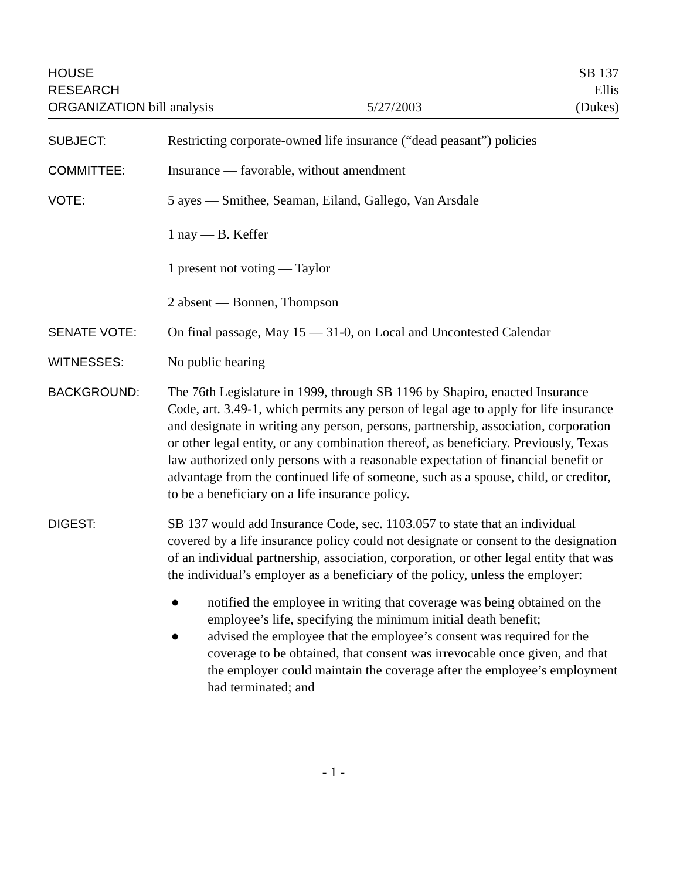HOUSE
RESEARCH
ORGANIZATION bill analysis
5/27/2003
SB 137
Ellis
(Dukes)
SUBJECT: Restricting corporate-owned life insurance (“dead peasant”) policies
COMMITTEE: Insurance — favorable, without amendment
VOTE: 5 ayes — Smithee, Seaman, Eiland, Gallego, Van Arsdale
1 nay — B. Keffer
1 present not voting — Taylor
2 absent — Bonnen, Thompson
SENATE VOTE: On final passage, May 15 — 31-0, on Local and Uncontested Calendar
WITNESSES: No public hearing
BACKGROUND: The 76th Legislature in 1999, through SB 1196 by Shapiro, enacted Insurance Code, art. 3.49-1, which permits any person of legal age to apply for life insurance and designate in writing any person, persons, partnership, association, corporation or other legal entity, or any combination thereof, as beneficiary. Previously, Texas law authorized only persons with a reasonable expectation of financial benefit or advantage from the continued life of someone, such as a spouse, child, or creditor, to be a beneficiary on a life insurance policy.
DIGEST: SB 137 would add Insurance Code, sec. 1103.057 to state that an individual covered by a life insurance policy could not designate or consent to the designation of an individual partnership, association, corporation, or other legal entity that was the individual’s employer as a beneficiary of the policy, unless the employer:
● notified the employee in writing that coverage was being obtained on the employee’s life, specifying the minimum initial death benefit;
● advised the employee that the employee’s consent was required for the coverage to be obtained, that consent was irrevocable once given, and that the employer could maintain the coverage after the employee’s employment had terminated; and
- 1 -